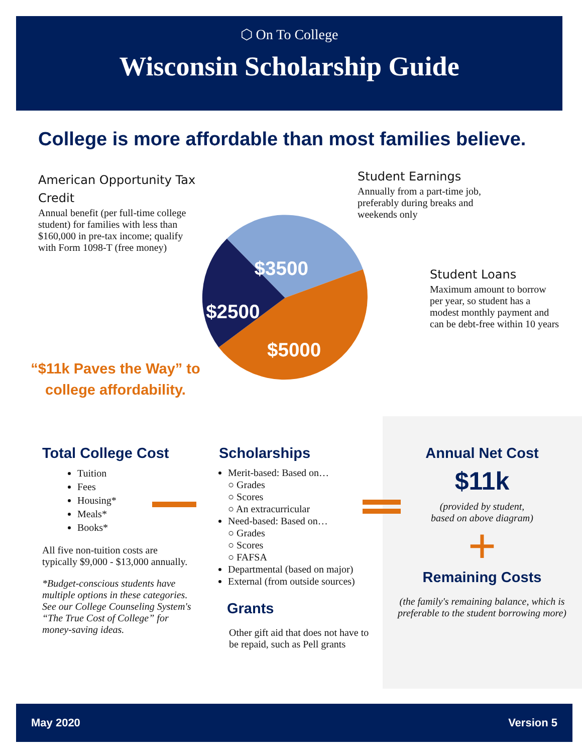⬡ On To College
Wisconsin Scholarship Guide
College is more affordable than most families believe.
American Opportunity Tax Credit
Annual benefit (per full-time college student) for families with less than $160,000 in pre-tax income; qualify with Form 1098-T (free money)
Student Earnings
Annually from a part-time job, preferably during breaks and weekends only
Student Loans
Maximum amount to borrow per year, so student has a modest monthly payment and can be debt-free within 10 years
$3500
$2500
$5000
“$11k Paves the Way” to college affordability.
Total College Cost
Tuition
Fees
Housing*
Meals*
Books*
All five non-tuition costs are typically $9,000 - $13,000 annually.
*Budget-conscious students have multiple options in these categories. See our College Counseling System's “The True Cost of College” for money-saving ideas.
Scholarships
Merit-based: Based on…
○ Grades
○ Scores
○ An extracurricular
Need-based: Based on…
○ Grades
○ Scores
○ FAFSA
Departmental (based on major)
External (from outside sources)
Grants
Other gift aid that does not have to be repaid, such as Pell grants
Annual Net Cost
$11k
(provided by student,
based on above diagram)
+
Remaining Costs
(the family's remaining balance, which is preferable to the student borrowing more)
May 2020 Version 5